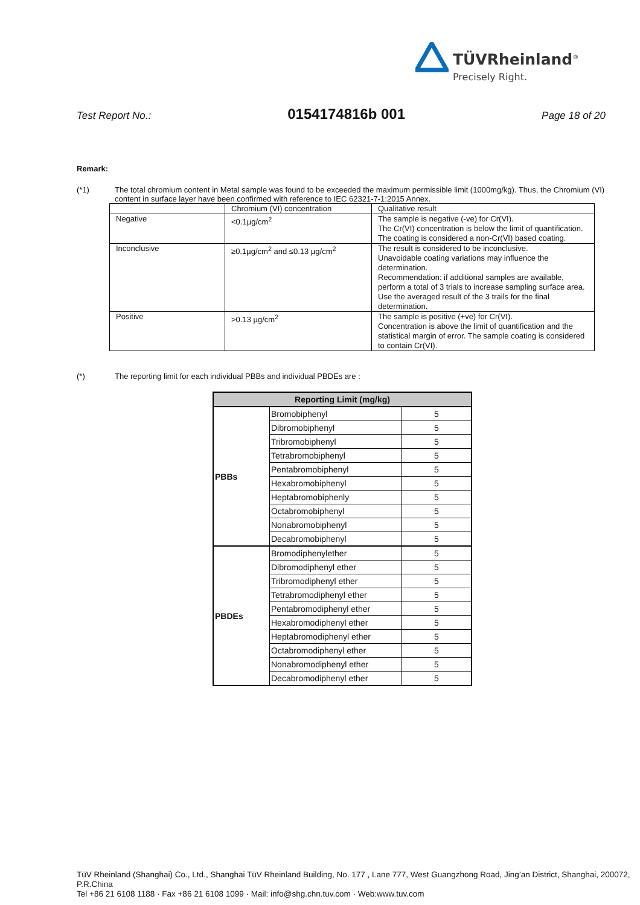TÜVRheinland<sup>®</sup>
Precisely Right.
Test Report No.: 0154174816b 001 Page 18 of 20
Remark:
(*1) The total chromium content in Metal sample was found to be exceeded the maximum permissible limit (1000mg/kg). Thus, the Chromium (VI) content in surface layer have been confirmed with reference to IEC 62321-7-1:2015 Annex.
| | Chromium (VI) concentration | Qualitative result |
| Negative | <0.1µg/cm<sup>2</sup> | The sample is negative (-ve) for Cr(VI). The Cr(VI) concentration is below the limit of quantification. The coating is considered a non-Cr(VI) based coating. |
| Inconclusive | ≥0.1µg/cm<sup>2</sup> and ≤0.13 µg/cm<sup>2</sup> | The result is considered to be inconclusive. Unavoidable coating variations may influence the determination. Recommendation: if additional samples are available, perform a total of 3 trials to increase sampling surface area. Use the averaged result of the 3 trails for the final determination. |
| Positive | >0.13 µg/cm<sup>2</sup> | The sample is positive (+ve) for Cr(VI). Concentration is above the limit of quantification and the statistical margin of error. The sample coating is considered to contain Cr(VI). |
(*) The reporting limit for each individual PBBs and individual PBDEs are :
| Reporting Limit (mg/kg) | | |
| --- | --- | --- |
| PBBs | Bromobiphenyl | 5 |
| | Dibromobiphenyl | 5 |
| | Tribromobiphenyl | 5 |
| | Tetrabromobiphenyl | 5 |
| | Pentabromobiphenyl | 5 |
| | Hexabromobiphenyl | 5 |
| | Heptabromobiphenly | 5 |
| | Octabromobiphenyl | 5 |
| | Nonabromobiphenyl | 5 |
| | Decabromobiphenyl | 5 |
| PBDEs | Bromodiphenylether | 5 |
| | Dibromodiphenyl ether | 5 |
| | Tribromodiphenyl ether | 5 |
| | Tetrabromodiphenyl ether | 5 |
| | Pentabromodiphenyl ether | 5 |
| | Hexabromodiphenyl ether | 5 |
| | Heptabromodiphenyl ether | 5 |
| | Octabromodiphenyl ether | 5 |
| | Nonabromodiphenyl ether | 5 |
| | Decabromodiphenyl ether | 5 |
TüV Rheinland (Shanghai) Co., Ltd., Shanghai TüV Rheinland Building, No. 177 , Lane 777, West Guangzhong Road, Jing’an District, Shanghai, 200072, P.R.China
Tel +86 21 6108 1188 · Fax +86 21 6108 1099 · Mail: info@shg.chn.tuv.com · Web:www.tuv.com